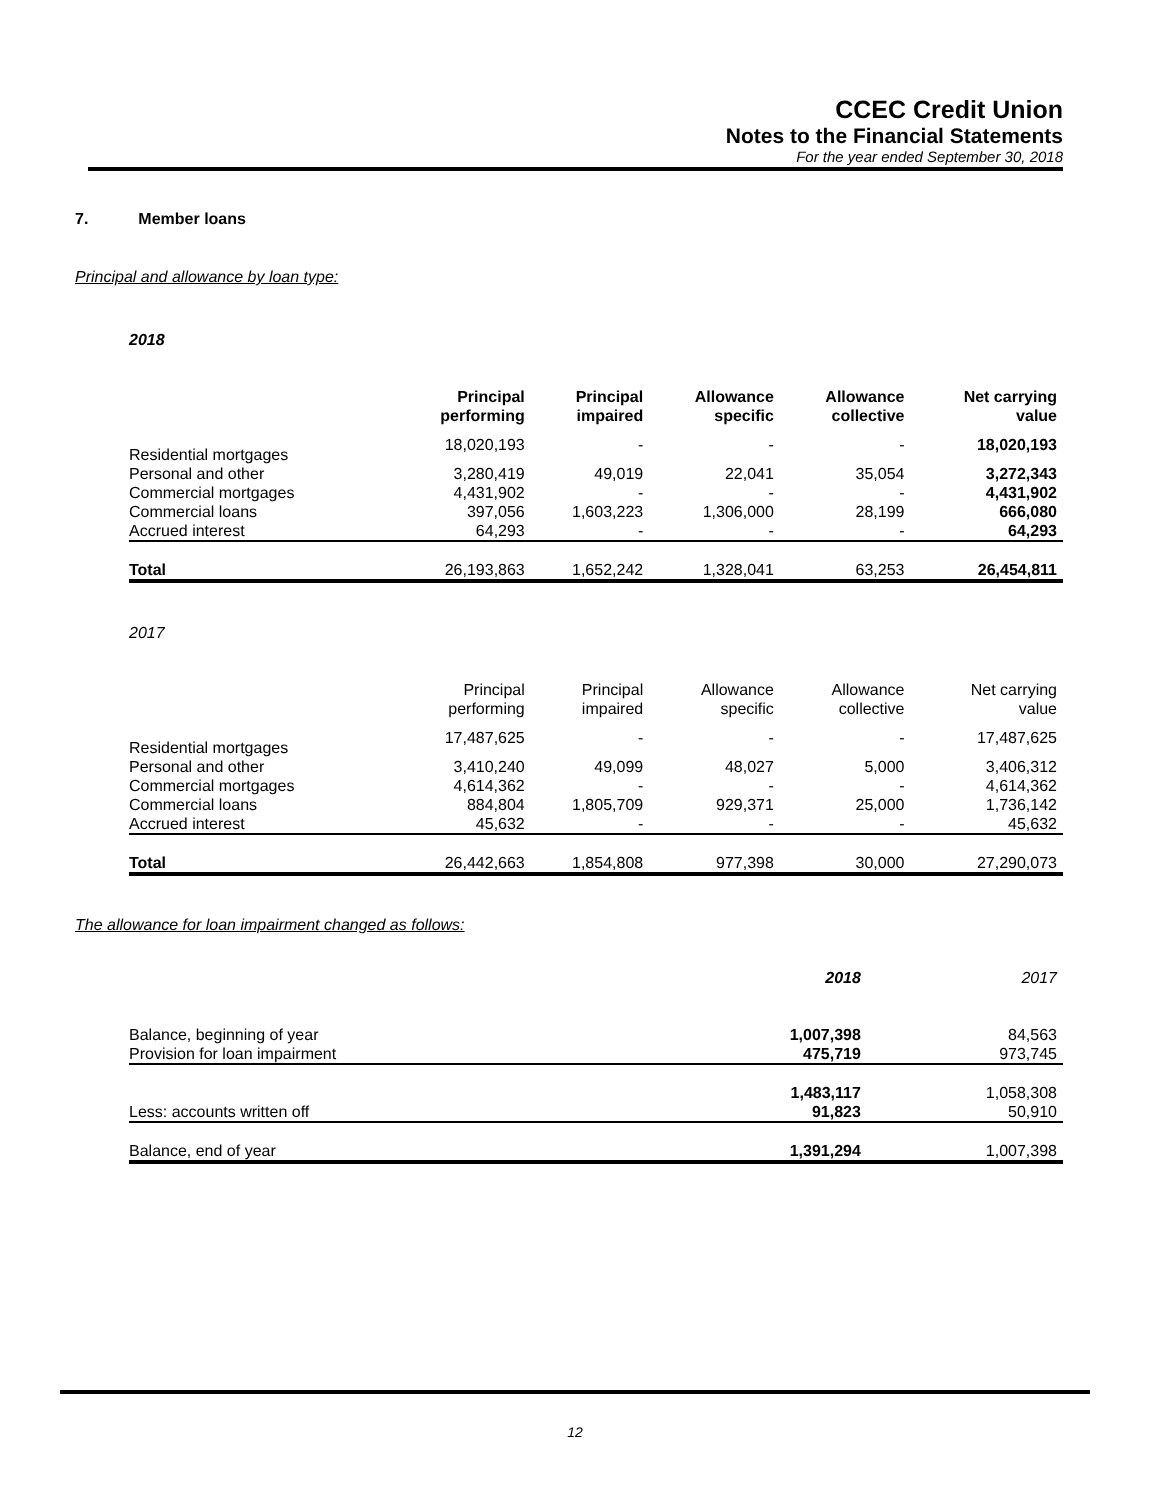CCEC Credit Union
Notes to the Financial Statements
For the year ended September 30, 2018
7. Member loans
Principal and allowance by loan type:
| 2018 | | | | | |
| | Principal performing | Principal impaired | Allowance specific | Allowance collective | Net carrying value |
| Residential mortgages | 18,020,193 | - | - | - | 18,020,193 |
| Personal and other | 3,280,419 | 49,019 | 22,041 | 35,054 | 3,272,343 |
| Commercial mortgages | 4,431,902 | - | - | - | 4,431,902 |
| Commercial loans | 397,056 | 1,603,223 | 1,306,000 | 28,199 | 666,080 |
| Accrued interest | 64,293 | - | - | - | 64,293 |
| Total | 26,193,863 | 1,652,242 | 1,328,041 | 63,253 | 26,454,811 |
| 2017 | | | | | |
| | Principal performing | Principal impaired | Allowance specific | Allowance collective | Net carrying value |
| Residential mortgages | 17,487,625 | - | - | - | 17,487,625 |
| Personal and other | 3,410,240 | 49,099 | 48,027 | 5,000 | 3,406,312 |
| Commercial mortgages | 4,614,362 | - | - | - | 4,614,362 |
| Commercial loans | 884,804 | 1,805,709 | 929,371 | 25,000 | 1,736,142 |
| Accrued interest | 45,632 | - | - | - | 45,632 |
| Total | 26,442,663 | 1,854,808 | 977,398 | 30,000 | 27,290,073 |
The allowance for loan impairment changed as follows:
| | 2018 | 2017 |
| Balance, beginning of year | 1,007,398 | 84,563 |
| Provision for loan impairment | 475,719 | 973,745 |
| | 1,483,117 | 1,058,308 |
| Less: accounts written off | 91,823 | 50,910 |
| Balance, end of year | 1,391,294 | 1,007,398 |
12